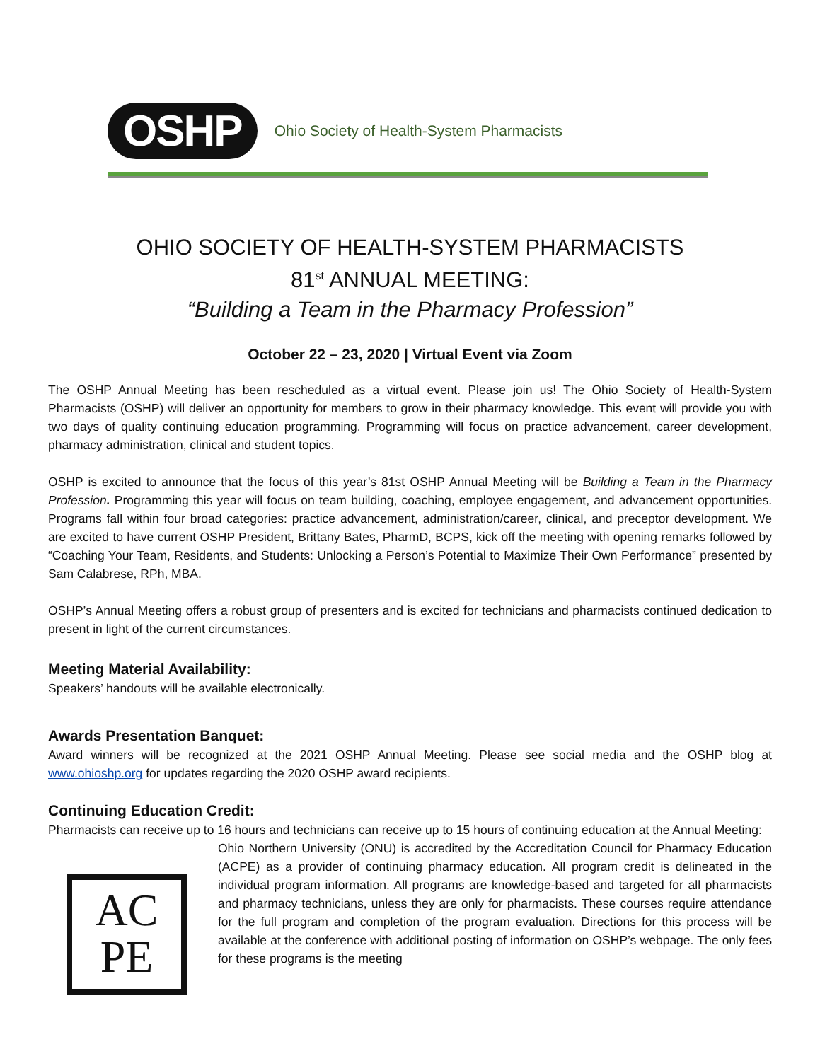OSHP Ohio Society of Health-System Pharmacists
OHIO SOCIETY OF HEALTH-SYSTEM PHARMACISTS
81<sup>st</sup> ANNUAL MEETING:
“Building a Team in the Pharmacy Profession”
October 22 – 23, 2020 | Virtual Event via Zoom
The OSHP Annual Meeting has been rescheduled as a virtual event. Please join us! The Ohio Society of Health-System Pharmacists (OSHP) will deliver an opportunity for members to grow in their pharmacy knowledge. This event will provide you with two days of quality continuing education programming. Programming will focus on practice advancement, career development, pharmacy administration, clinical and student topics.
OSHP is excited to announce that the focus of this year’s 81st OSHP Annual Meeting will be Building a Team in the Pharmacy Profession. Programming this year will focus on team building, coaching, employee engagement, and advancement opportunities. Programs fall within four broad categories: practice advancement, administration/career, clinical, and preceptor development. We are excited to have current OSHP President, Brittany Bates, PharmD, BCPS, kick off the meeting with opening remarks followed by “Coaching Your Team, Residents, and Students: Unlocking a Person’s Potential to Maximize Their Own Performance” presented by Sam Calabrese, RPh, MBA.
OSHP’s Annual Meeting offers a robust group of presenters and is excited for technicians and pharmacists continued dedication to present in light of the current circumstances.
Meeting Material Availability:
Speakers’ handouts will be available electronically.
Awards Presentation Banquet:
Award winners will be recognized at the 2021 OSHP Annual Meeting. Please see social media and the OSHP blog at www.ohioshp.org for updates regarding the 2020 OSHP award recipients.
Continuing Education Credit:
Pharmacists can receive up to 16 hours and technicians can receive up to 15 hours of continuing education at the Annual Meeting:
AC
PE
Ohio Northern University (ONU) is accredited by the Accreditation Council for Pharmacy Education (ACPE) as a provider of continuing pharmacy education. All program credit is delineated in the individual program information. All programs are knowledge-based and targeted for all pharmacists and pharmacy technicians, unless they are only for pharmacists. These courses require attendance for the full program and completion of the program evaluation. Directions for this process will be available at the conference with additional posting of information on OSHP’s webpage. The only fees for these programs is the meeting